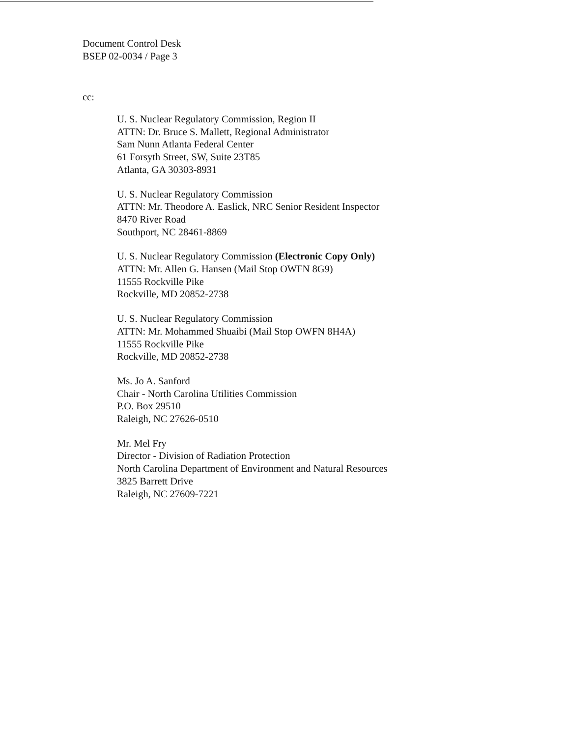Document Control Desk
BSEP 02-0034 / Page 3
cc:
U. S. Nuclear Regulatory Commission, Region II
ATTN: Dr. Bruce S. Mallett, Regional Administrator
Sam Nunn Atlanta Federal Center
61 Forsyth Street, SW, Suite 23T85
Atlanta, GA 30303-8931
U. S. Nuclear Regulatory Commission
ATTN: Mr. Theodore A. Easlick, NRC Senior Resident Inspector
8470 River Road
Southport, NC 28461-8869
U. S. Nuclear Regulatory Commission (Electronic Copy Only)
ATTN: Mr. Allen G. Hansen (Mail Stop OWFN 8G9)
11555 Rockville Pike
Rockville, MD 20852-2738
U. S. Nuclear Regulatory Commission
ATTN: Mr. Mohammed Shuaibi (Mail Stop OWFN 8H4A)
11555 Rockville Pike
Rockville, MD 20852-2738
Ms. Jo A. Sanford
Chair - North Carolina Utilities Commission
P.O. Box 29510
Raleigh, NC 27626-0510
Mr. Mel Fry
Director - Division of Radiation Protection
North Carolina Department of Environment and Natural Resources
3825 Barrett Drive
Raleigh, NC 27609-7221